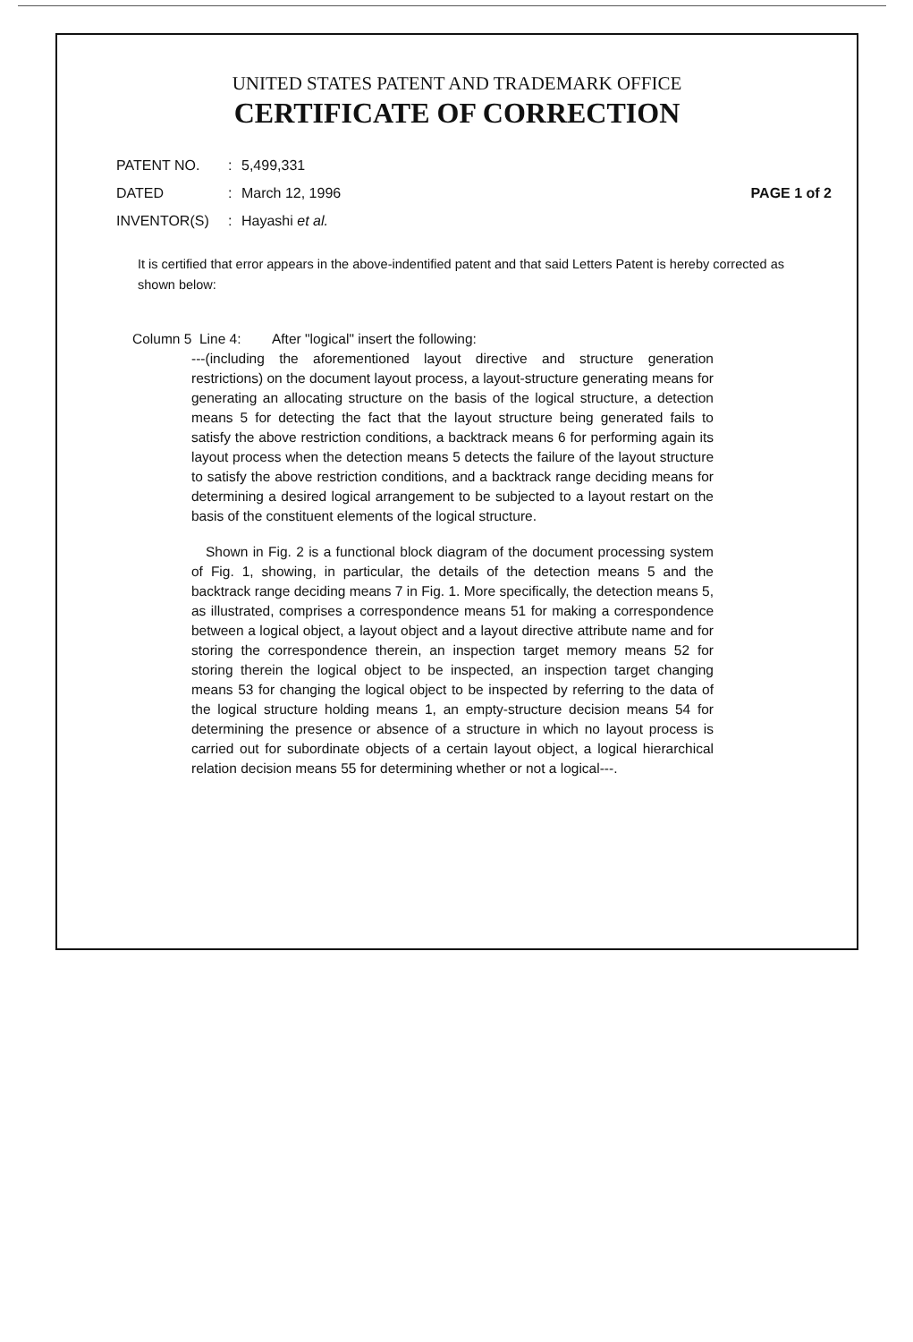UNITED STATES PATENT AND TRADEMARK OFFICE
CERTIFICATE OF CORRECTION
PATENT NO.: 5,499,331
DATED: March 12, 1996 PAGE 1 of 2
INVENTOR(S): Hayashi et al.
It is certified that error appears in the above-indentified patent and that said Letters Patent is hereby corrected as shown below:
Column 5 Line 4: After "logical" insert the following:
---(including the aforementioned layout directive and structure generation restrictions) on the document layout process, a layout-structure generating means for generating an allocating structure on the basis of the logical structure, a detection means 5 for detecting the fact that the layout structure being generated fails to satisfy the above restriction conditions, a backtrack means 6 for performing again its layout process when the detection means 5 detects the failure of the layout structure to satisfy the above restriction conditions, and a backtrack range deciding means for determining a desired logical arrangement to be subjected to a layout restart on the basis of the constituent elements of the logical structure.
Shown in Fig. 2 is a functional block diagram of the document processing system of Fig. 1, showing, in particular, the details of the detection means 5 and the backtrack range deciding means 7 in Fig. 1. More specifically, the detection means 5, as illustrated, comprises a correspondence means 51 for making a correspondence between a logical object, a layout object and a layout directive attribute name and for storing the correspondence therein, an inspection target memory means 52 for storing therein the logical object to be inspected, an inspection target changing means 53 for changing the logical object to be inspected by referring to the data of the logical structure holding means 1, an empty-structure decision means 54 for determining the presence or absence of a structure in which no layout process is carried out for subordinate objects of a certain layout object, a logical hierarchical relation decision means 55 for determining whether or not a logical---.